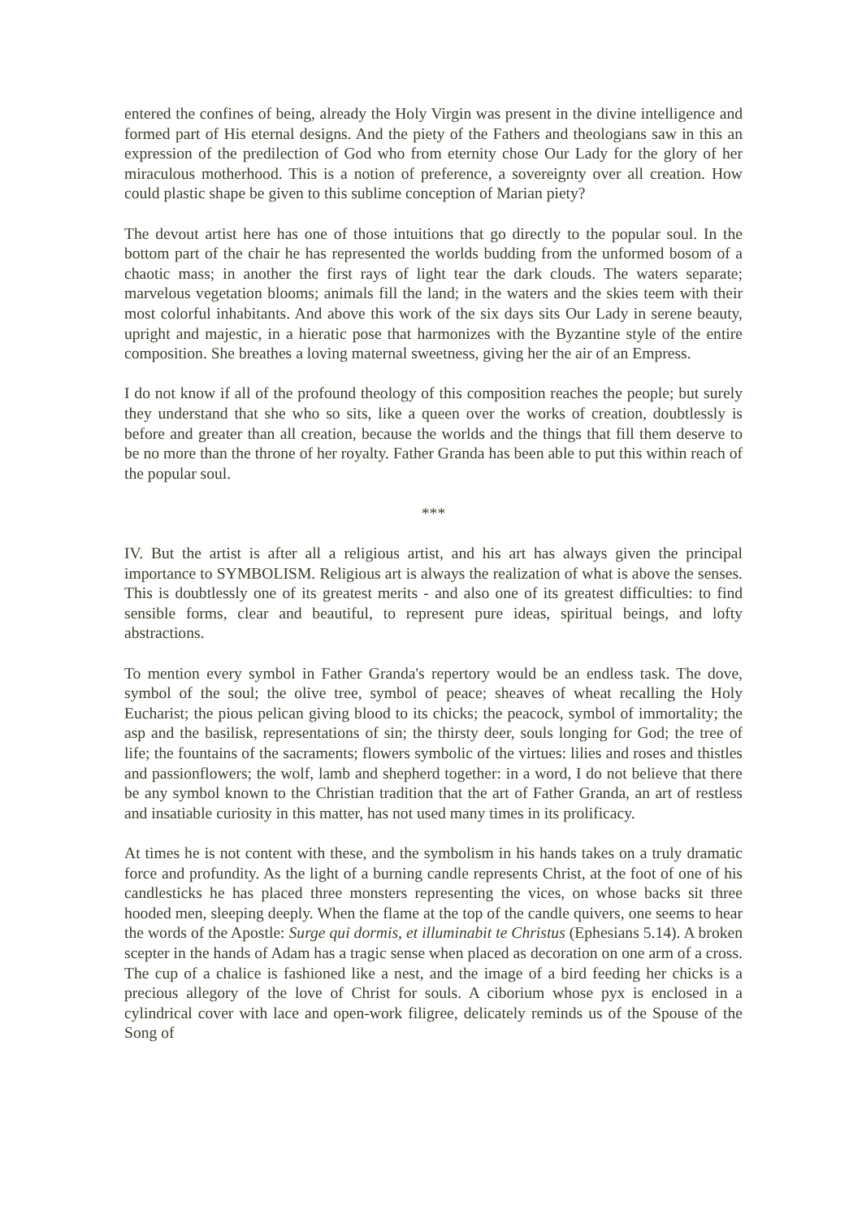entered the confines of being, already the Holy Virgin was present in the divine intelligence and formed part of His eternal designs. And the piety of the Fathers and theologians saw in this an expression of the predilection of God who from eternity chose Our Lady for the glory of her miraculous motherhood. This is a notion of preference, a sovereignty over all creation. How could plastic shape be given to this sublime conception of Marian piety?
The devout artist here has one of those intuitions that go directly to the popular soul. In the bottom part of the chair he has represented the worlds budding from the unformed bosom of a chaotic mass; in another the first rays of light tear the dark clouds. The waters separate; marvelous vegetation blooms; animals fill the land; in the waters and the skies teem with their most colorful inhabitants. And above this work of the six days sits Our Lady in serene beauty, upright and majestic, in a hieratic pose that harmonizes with the Byzantine style of the entire composition. She breathes a loving maternal sweetness, giving her the air of an Empress.
I do not know if all of the profound theology of this composition reaches the people; but surely they understand that she who so sits, like a queen over the works of creation, doubtlessly is before and greater than all creation, because the worlds and the things that fill them deserve to be no more than the throne of her royalty. Father Granda has been able to put this within reach of the popular soul.
***
IV. But the artist is after all a religious artist, and his art has always given the principal importance to SYMBOLISM. Religious art is always the realization of what is above the senses. This is doubtlessly one of its greatest merits - and also one of its greatest difficulties: to find sensible forms, clear and beautiful, to represent pure ideas, spiritual beings, and lofty abstractions.
To mention every symbol in Father Granda's repertory would be an endless task. The dove, symbol of the soul; the olive tree, symbol of peace; sheaves of wheat recalling the Holy Eucharist; the pious pelican giving blood to its chicks; the peacock, symbol of immortality; the asp and the basilisk, representations of sin; the thirsty deer, souls longing for God; the tree of life; the fountains of the sacraments; flowers symbolic of the virtues: lilies and roses and thistles and passionflowers; the wolf, lamb and shepherd together: in a word, I do not believe that there be any symbol known to the Christian tradition that the art of Father Granda, an art of restless and insatiable curiosity in this matter, has not used many times in its prolificacy.
At times he is not content with these, and the symbolism in his hands takes on a truly dramatic force and profundity. As the light of a burning candle represents Christ, at the foot of one of his candlesticks he has placed three monsters representing the vices, on whose backs sit three hooded men, sleeping deeply. When the flame at the top of the candle quivers, one seems to hear the words of the Apostle: Surge qui dormis, et illuminabit te Christus (Ephesians 5.14). A broken scepter in the hands of Adam has a tragic sense when placed as decoration on one arm of a cross. The cup of a chalice is fashioned like a nest, and the image of a bird feeding her chicks is a precious allegory of the love of Christ for souls. A ciborium whose pyx is enclosed in a cylindrical cover with lace and open-work filigree, delicately reminds us of the Spouse of the Song of